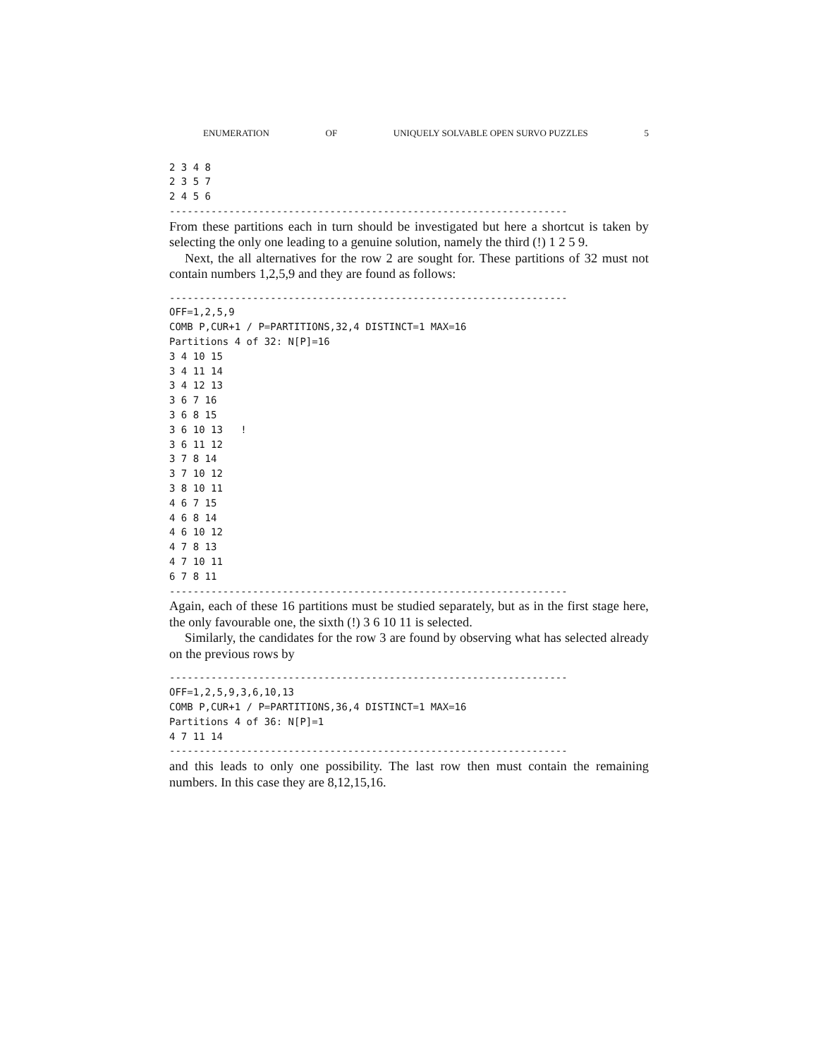ENUMERATION OF UNIQUELY SOLVABLE OPEN SURVO PUZZLES 5
2 3 4 8
2 3 5 7
2 4 5 6
-------------------------------------------------------------------
From these partitions each in turn should be investigated but here a shortcut is taken by selecting the only one leading to a genuine solution, namely the third (!) 1 2 5 9.
Next, the all alternatives for the row 2 are sought for. These partitions of 32 must not contain numbers 1,2,5,9 and they are found as follows:
-------------------------------------------------------------------
OFF=1,2,5,9
COMB P,CUR+1 / P=PARTITIONS,32,4 DISTINCT=1 MAX=16
Partitions 4 of 32: N[P]=16
3 4 10 15
3 4 11 14
3 4 12 13
3 6 7 16
3 6 8 15
3 6 10 13   !
3 6 11 12
3 7 8 14
3 7 10 12
3 8 10 11
4 6 7 15
4 6 8 14
4 6 10 12
4 7 8 13
4 7 10 11
6 7 8 11
-------------------------------------------------------------------
Again, each of these 16 partitions must be studied separately, but as in the first stage here, the only favourable one, the sixth (!) 3 6 10 11 is selected.
Similarly, the candidates for the row 3 are found by observing what has selected already on the previous rows by
-------------------------------------------------------------------
OFF=1,2,5,9,3,6,10,13
COMB P,CUR+1 / P=PARTITIONS,36,4 DISTINCT=1 MAX=16
Partitions 4 of 36: N[P]=1
4 7 11 14
-------------------------------------------------------------------
and this leads to only one possibility. The last row then must contain the remaining numbers. In this case they are 8,12,15,16.